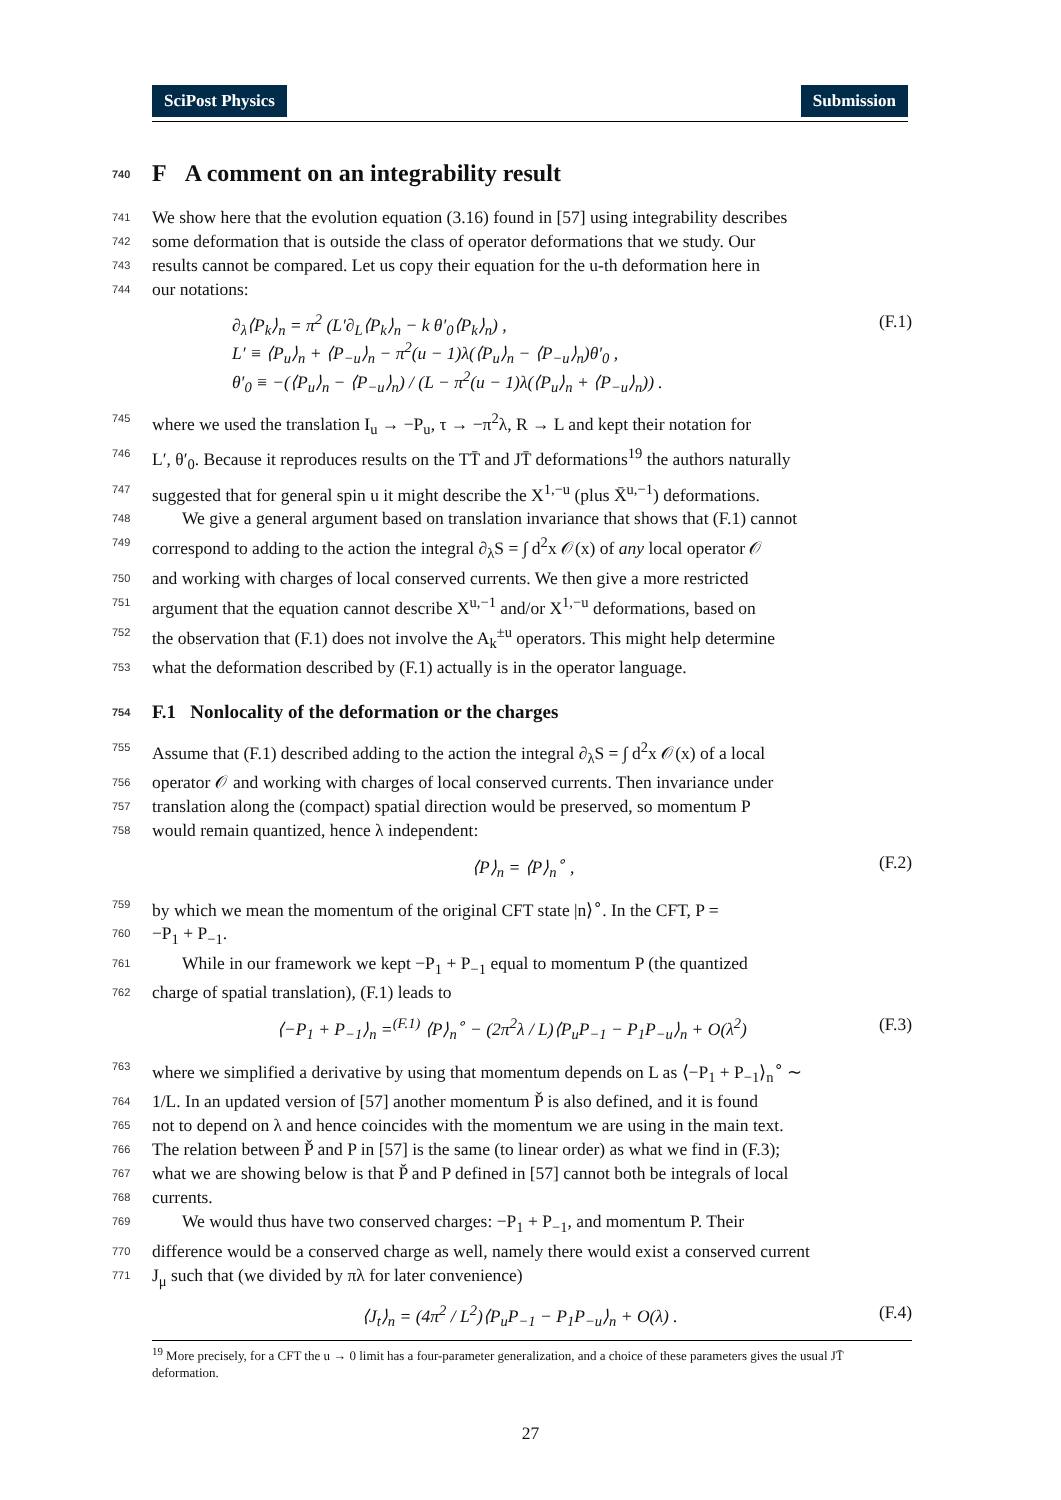SciPost Physics Submission
740 F A comment on an integrability result
741 We show here that the evolution equation (3.16) found in [57] using integrability describes
742 some deformation that is outside the class of operator deformations that we study. Our
743 results cannot be compared. Let us copy their equation for the u-th deformation here in
744 our notations:
∂<sub>λ</sub>⟨P<sub>k</sub>⟩<sub>n</sub> = π<sup>2</sup> (L′∂<sub>L</sub>⟨P<sub>k</sub>⟩<sub>n</sub> − k θ′<sub>0</sub>⟨P<sub>k</sub>⟩<sub>n</sub>) ,
L′ ≡ ⟨P<sub>u</sub>⟩<sub>n</sub> + ⟨P<sub>−u</sub>⟩<sub>n</sub> − π<sup>2</sup>(u − 1)λ(⟨P<sub>u</sub>⟩<sub>n</sub> − ⟨P<sub>−u</sub>⟩<sub>n</sub>)θ′<sub>0</sub> ,
θ′<sub>0</sub> ≡ −(⟨P<sub>u</sub>⟩<sub>n</sub> − ⟨P<sub>−u</sub>⟩<sub>n</sub>) / (L − π<sup>2</sup>(u − 1)λ(⟨P<sub>u</sub>⟩<sub>n</sub> + ⟨P<sub>−u</sub>⟩<sub>n</sub>)) . (F.1)
745 where we used the translation I<sub>u</sub> → −P<sub>u</sub>, τ → −π<sup>2</sup>λ, R → L and kept their notation for
746 L′, θ′<sub>0</sub>. Because it reproduces results on the TT̄ and JT̄ deformations<sup>19</sup> the authors naturally
747 suggested that for general spin u it might describe the X<sup>1,−u</sup> (plus X̄<sup>u,−1</sup>) deformations.
748 We give a general argument based on translation invariance that shows that (F.1) cannot
749 correspond to adding to the action the integral ∂<sub>λ</sub>S = ∫ d<sup>2</sup>x 𝒪(x) of any local operator 𝒪
750 and working with charges of local conserved currents. We then give a more restricted
751 argument that the equation cannot describe X<sup>u,−1</sup> and/or X<sup>1,−u</sup> deformations, based on
752 the observation that (F.1) does not involve the A<sub>k</sub><sup>±u</sup> operators. This might help determine
753 what the deformation described by (F.1) actually is in the operator language.
754 F.1 Nonlocality of the deformation or the charges
755 Assume that (F.1) described adding to the action the integral ∂<sub>λ</sub>S = ∫ d<sup>2</sup>x 𝒪(x) of a local
756 operator 𝒪 and working with charges of local conserved currents. Then invariance under
757 translation along the (compact) spatial direction would be preserved, so momentum P
758 would remain quantized, hence λ independent:
⟨P⟩<sub>n</sub> = ⟨P⟩<sub>n</sub><sup>∘</sup> , (F.2)
759 by which we mean the momentum of the original CFT state |n⟩<sup>∘</sup>. In the CFT, P =
760 −P<sub>1</sub> + P<sub>−1</sub>.
761 While in our framework we kept −P<sub>1</sub> + P<sub>−1</sub> equal to momentum P (the quantized
762 charge of spatial translation), (F.1) leads to
⟨−P<sub>1</sub> + P<sub>−1</sub>⟩<sub>n</sub> =<sup>(F.1)</sup> ⟨P⟩<sub>n</sub><sup>∘</sup> − (2π<sup>2</sup>λ / L)⟨P<sub>u</sub>P<sub>−1</sub> − P<sub>1</sub>P<sub>−u</sub>⟩<sub>n</sub> + O(λ<sup>2</sup>) (F.3)
763 where we simplified a derivative by using that momentum depends on L as ⟨−P<sub>1</sub> + P<sub>−1</sub>⟩<sub>n</sub><sup>∘</sup> ∼
764 1/L. In an updated version of [57] another momentum P̌ is also defined, and it is found
765 not to depend on λ and hence coincides with the momentum we are using in the main text.
766 The relation between P̌ and P in [57] is the same (to linear order) as what we find in (F.3);
767 what we are showing below is that P̌ and P defined in [57] cannot both be integrals of local
768 currents.
769 We would thus have two conserved charges: −P<sub>1</sub> + P<sub>−1</sub>, and momentum P. Their
770 difference would be a conserved charge as well, namely there would exist a conserved current
771 J<sub>μ</sub> such that (we divided by πλ for later convenience)
⟨J<sub>t</sub>⟩<sub>n</sub> = (4π<sup>2</sup> / L<sup>2</sup>)⟨P<sub>u</sub>P<sub>−1</sub> − P<sub>1</sub>P<sub>−u</sub>⟩<sub>n</sub> + O(λ) . (F.4)
<sup>19</sup> More precisely, for a CFT the u → 0 limit has a four-parameter generalization, and a choice of these parameters gives the usual JT̄ deformation.
27